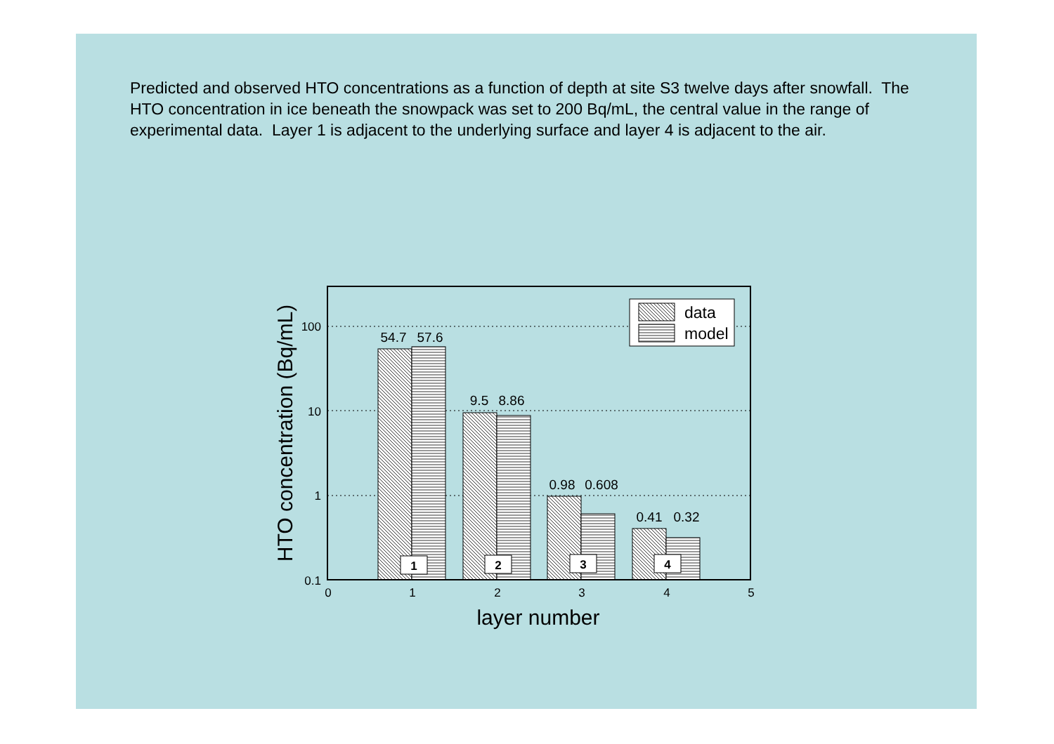Predicted and observed HTO concentrations as a function of depth at site S3 twelve days after snowfall. The HTO concentration in ice beneath the snowpack was set to 200 Bq/mL, the central value in the range of experimental data. Layer 1 is adjacent to the underlying surface and layer 4 is adjacent to the air.
54.7
57.6
9.5
8.86
0.98
0.608
0.41
0.32
1
2
3
4
100
10
1
0.1
0
1
2
3
4
5
layer number
HTO concentration (Bq/mL)
data
model